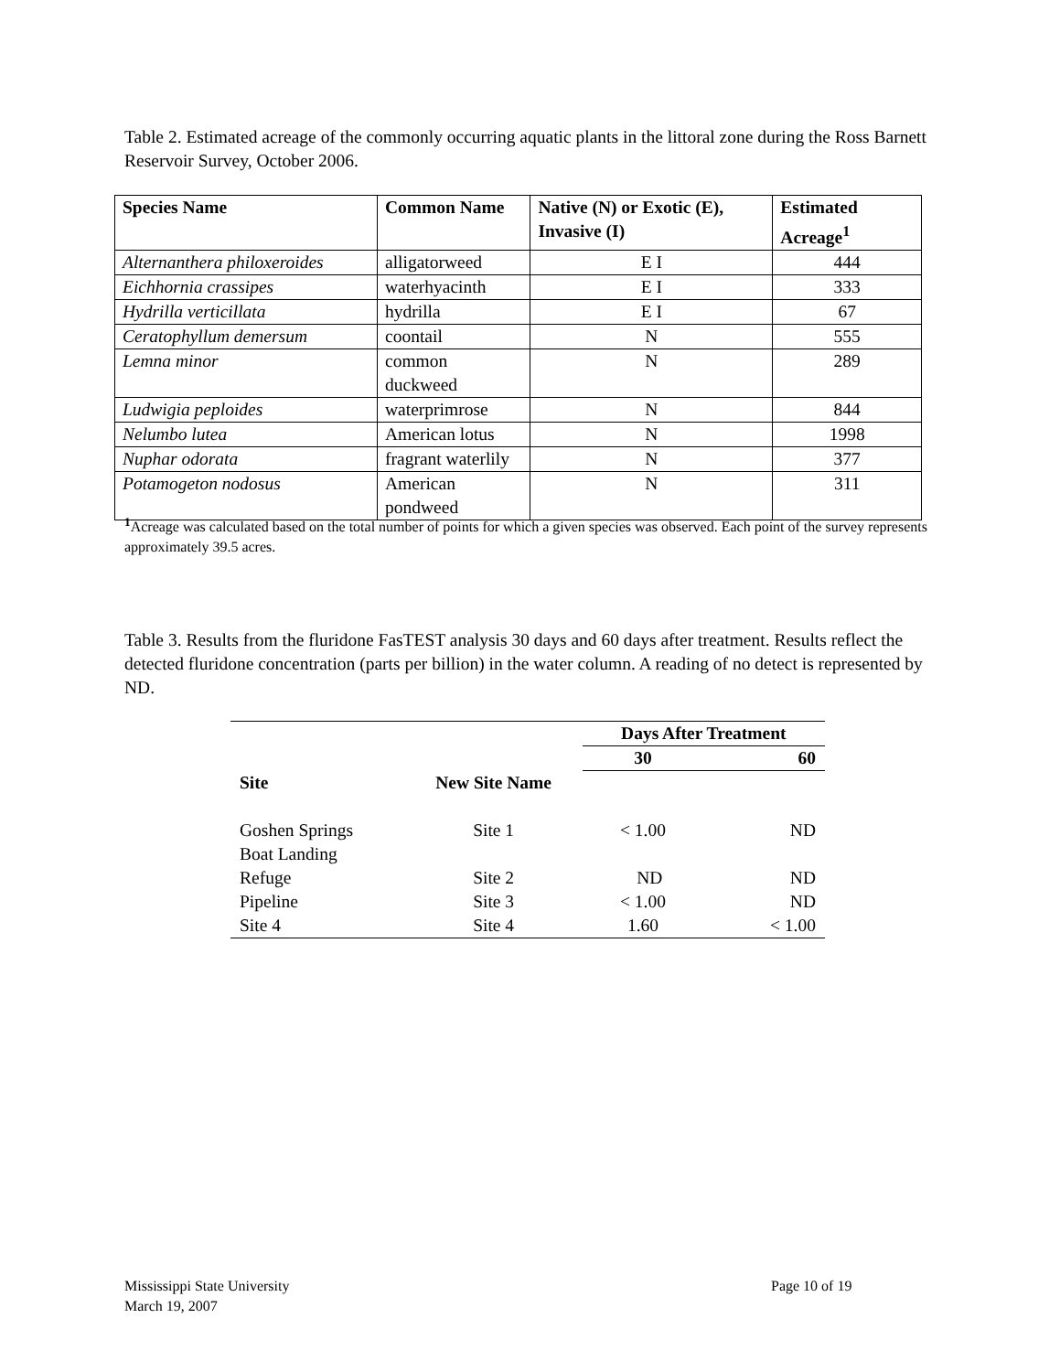Table 2. Estimated acreage of the commonly occurring aquatic plants in the littoral zone during the Ross Barnett Reservoir Survey, October 2006.
| Species Name | Common Name | Native (N) or Exotic (E), Invasive (I) | Estimated Acreage<sup>1</sup> |
| --- | --- | --- | --- |
| Alternanthera philoxeroides | alligatorweed | E I | 444 |
| Eichhornia crassipes | waterhyacinth | E I | 333 |
| Hydrilla verticillata | hydrilla | E I | 67 |
| Ceratophyllum demersum | coontail | N | 555 |
| Lemna minor | common duckweed | N | 289 |
| Ludwigia peploides | waterprimrose | N | 844 |
| Nelumbo lutea | American lotus | N | 1998 |
| Nuphar odorata | fragrant waterlily | N | 377 |
| Potamogeton nodosus | American pondweed | N | 311 |
<sup>1</sup> Acreage was calculated based on the total number of points for which a given species was observed. Each point of the survey represents approximately 39.5 acres.
Table 3. Results from the fluridone FasTEST analysis 30 days and 60 days after treatment. Results reflect the detected fluridone concentration (parts per billion) in the water column. A reading of no detect is represented by ND.
| | | Days After Treatment | |
| --- | --- | --- | --- |
| | | 30 | 60 |
| Site | New Site Name | | |
| Goshen Springs Boat Landing | Site 1 | < 1.00 | ND |
| Refuge | Site 2 | ND | ND |
| Pipeline | Site 3 | < 1.00 | ND |
| Site 4 | Site 4 | 1.60 | < 1.00 |
Mississippi State University
March 19, 2007
Page 10 of 19